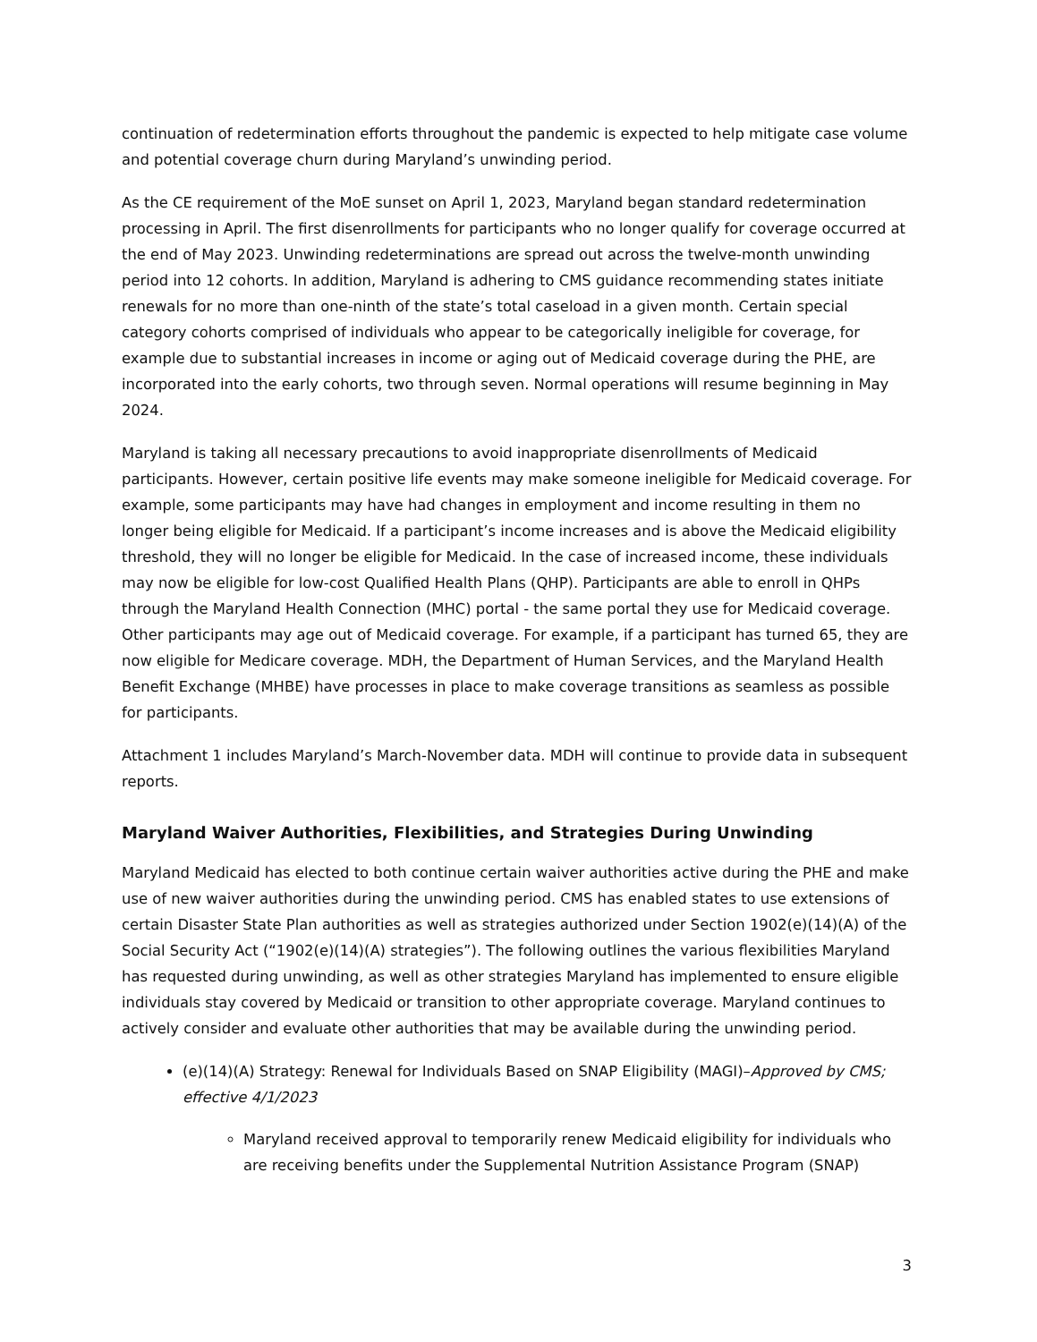continuation of redetermination efforts throughout the pandemic is expected to help mitigate case volume and potential coverage churn during Maryland’s unwinding period.
As the CE requirement of the MoE sunset on April 1, 2023, Maryland began standard redetermination processing in April. The first disenrollments for participants who no longer qualify for coverage occurred at the end of May 2023. Unwinding redeterminations are spread out across the twelve-month unwinding period into 12 cohorts. In addition, Maryland is adhering to CMS guidance recommending states initiate renewals for no more than one-ninth of the state’s total caseload in a given month. Certain special category cohorts comprised of individuals who appear to be categorically ineligible for coverage, for example due to substantial increases in income or aging out of Medicaid coverage during the PHE, are incorporated into the early cohorts, two through seven. Normal operations will resume beginning in May 2024.
Maryland is taking all necessary precautions to avoid inappropriate disenrollments of Medicaid participants. However, certain positive life events may make someone ineligible for Medicaid coverage. For example, some participants may have had changes in employment and income resulting in them no longer being eligible for Medicaid. If a participant’s income increases and is above the Medicaid eligibility threshold, they will no longer be eligible for Medicaid. In the case of increased income, these individuals may now be eligible for low-cost Qualified Health Plans (QHP). Participants are able to enroll in QHPs through the Maryland Health Connection (MHC) portal - the same portal they use for Medicaid coverage. Other participants may age out of Medicaid coverage. For example, if a participant has turned 65, they are now eligible for Medicare coverage. MDH, the Department of Human Services, and the Maryland Health Benefit Exchange (MHBE) have processes in place to make coverage transitions as seamless as possible for participants.
Attachment 1 includes Maryland’s March-November data. MDH will continue to provide data in subsequent reports.
Maryland Waiver Authorities, Flexibilities, and Strategies During Unwinding
Maryland Medicaid has elected to both continue certain waiver authorities active during the PHE and make use of new waiver authorities during the unwinding period. CMS has enabled states to use extensions of certain Disaster State Plan authorities as well as strategies authorized under Section 1902(e)(14)(A) of the Social Security Act (“1902(e)(14)(A) strategies”). The following outlines the various flexibilities Maryland has requested during unwinding, as well as other strategies Maryland has implemented to ensure eligible individuals stay covered by Medicaid or transition to other appropriate coverage. Maryland continues to actively consider and evaluate other authorities that may be available during the unwinding period.
(e)(14)(A) Strategy: Renewal for Individuals Based on SNAP Eligibility (MAGI)–Approved by CMS; effective 4/1/2023
Maryland received approval to temporarily renew Medicaid eligibility for individuals who are receiving benefits under the Supplemental Nutrition Assistance Program (SNAP)
3